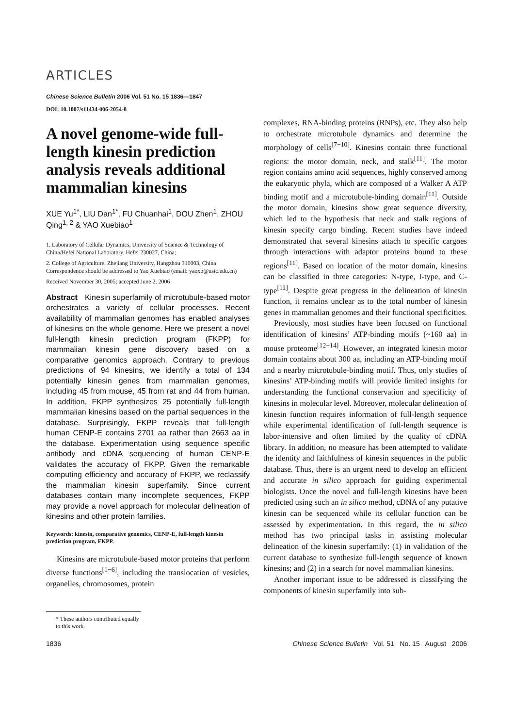ARTICLES
Chinese Science Bulletin 2006 Vol. 51 No. 15 1836—1847
DOI: 10.1007/s11434-006-2054-8
A novel genome-wide full-length kinesin prediction analysis reveals additional mammalian kinesins
XUE Yu<sup>1*</sup>, LIU Dan<sup>1*</sup>, FU Chuanhai<sup>1</sup>, DOU Zhen<sup>1</sup>, ZHOU Qing<sup>1, 2</sup> & YAO Xuebiao<sup>1</sup>
1. Laboratory of Cellular Dynamics, University of Science & Technology of China/Hefei National Laboratory, Hefei 230027, China;
2. College of Agriculture, Zhejiang University, Hangzhou 310003, China
Correspondence should be addressed to Yao Xuebiao (email: yaoxb@ustc.edu.cn)
Received November 30, 2005; accepted June 2, 2006
Abstract Kinesin superfamily of microtubule-based motor orchestrates a variety of cellular processes. Recent availability of mammalian genomes has enabled analyses of kinesins on the whole genome. Here we present a novel full-length kinesin prediction program (FKPP) for mammalian kinesin gene discovery based on a comparative genomics approach. Contrary to previous predictions of 94 kinesins, we identify a total of 134 potentially kinesin genes from mammalian genomes, including 45 from mouse, 45 from rat and 44 from human. In addition, FKPP synthesizes 25 potentially full-length mammalian kinesins based on the partial sequences in the database. Surprisingly, FKPP reveals that full-length human CENP-E contains 2701 aa rather than 2663 aa in the database. Experimentation using sequence specific antibody and cDNA sequencing of human CENP-E validates the accuracy of FKPP. Given the remarkable computing efficiency and accuracy of FKPP, we reclassify the mammalian kinesin superfamily. Since current databases contain many incomplete sequences, FKPP may provide a novel approach for molecular delineation of kinesins and other protein families.
Keywords: kinesin, comparative genomics, CENP-E, full-length kinesin prediction program, FKPP.
Kinesins are microtubule-based motor proteins that perform diverse functions<sup>[1−6]</sup>, including the translocation of vesicles, organelles, chromosomes, protein
complexes, RNA-binding proteins (RNPs), etc. They also help to orchestrate microtubule dynamics and determine the morphology of cells<sup>[7−10]</sup>. Kinesins contain three functional regions: the motor domain, neck, and stalk<sup>[11]</sup>. The motor region contains amino acid sequences, highly conserved among the eukaryotic phyla, which are composed of a Walker A ATP binding motif and a microtubule-binding domain<sup>[11]</sup>. Outside the motor domain, kinesins show great sequence diversity, which led to the hypothesis that neck and stalk regions of kinesin specify cargo binding. Recent studies have indeed demonstrated that several kinesins attach to specific cargoes through interactions with adaptor proteins bound to these regions<sup>[11]</sup>. Based on location of the motor domain, kinesins can be classified in three categories: N-type, I-type, and C-type<sup>[11]</sup>. Despite great progress in the delineation of kinesin function, it remains unclear as to the total number of kinesin genes in mammalian genomes and their functional specificities.
Previously, most studies have been focused on functional identification of kinesins’ ATP-binding motifs (~160 aa) in mouse proteome<sup>[12−14]</sup>. However, an integrated kinesin motor domain contains about 300 aa, including an ATP-binding motif and a nearby microtubule-binding motif. Thus, only studies of kinesins’ ATP-binding motifs will provide limited insights for understanding the functional conservation and specificity of kinesins in molecular level. Moreover, molecular delineation of kinesin function requires information of full-length sequence while experimental identification of full-length sequence is labor-intensive and often limited by the quality of cDNA library. In addition, no measure has been attempted to validate the identity and faithfulness of kinesin sequences in the public database. Thus, there is an urgent need to develop an efficient and accurate in silico approach for guiding experimental biologists. Once the novel and full-length kinesins have been predicted using such an in silico method, cDNA of any putative kinesin can be sequenced while its cellular function can be assessed by experimentation. In this regard, the in silico method has two principal tasks in assisting molecular delineation of the kinesin superfamily: (1) in validation of the current database to synthesize full-length sequence of known kinesins; and (2) in a search for novel mammalian kinesins.
Another important issue to be addressed is classifying the components of kinesin superfamily into sub-
* These authors contributed equally to this work.
1836 Chinese Science Bulletin Vol. 51 No. 15 August 2006